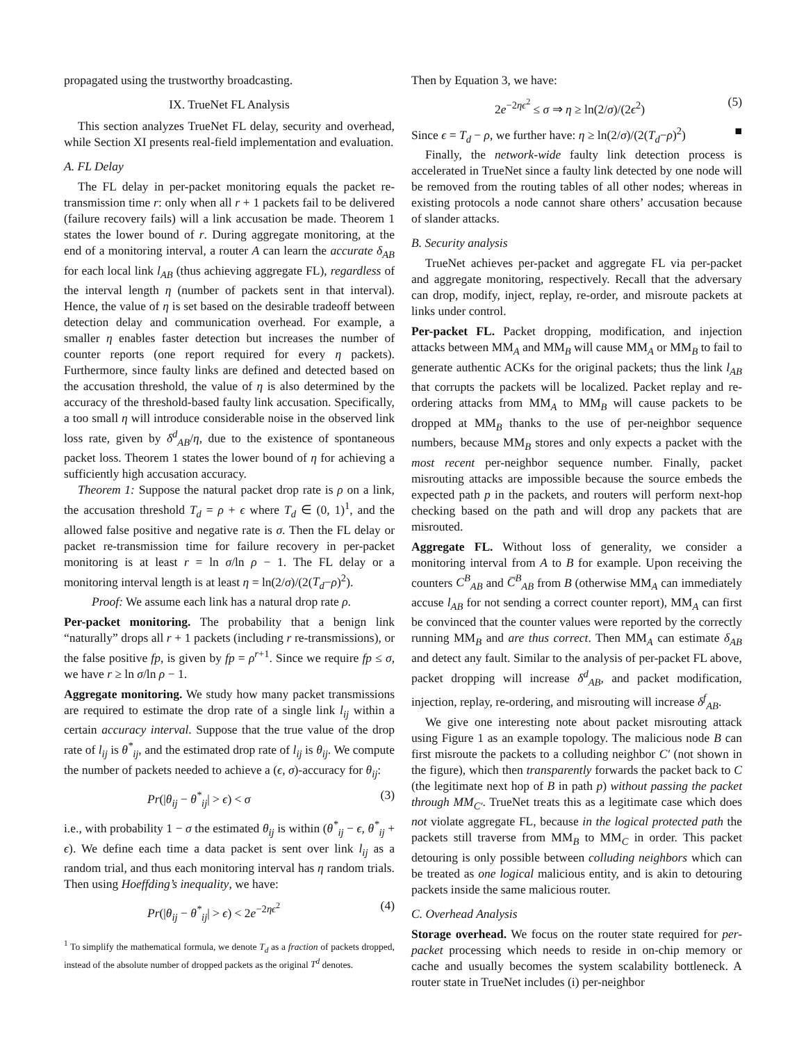propagated using the trustworthy broadcasting.
IX. TrueNet FL Analysis
This section analyzes TrueNet FL delay, security and overhead, while Section XI presents real-field implementation and evaluation.
A. FL Delay
The FL delay in per-packet monitoring equals the packet re-transmission time r: only when all r + 1 packets fail to be delivered (failure recovery fails) will a link accusation be made. Theorem 1 states the lower bound of r. During aggregate monitoring, at the end of a monitoring interval, a router A can learn the accurate δ<sub>AB</sub> for each local link l<sub>AB</sub> (thus achieving aggregate FL), regardless of the interval length η (number of packets sent in that interval). Hence, the value of η is set based on the desirable tradeoff between detection delay and communication overhead. For example, a smaller η enables faster detection but increases the number of counter reports (one report required for every η packets). Furthermore, since faulty links are defined and detected based on the accusation threshold, the value of η is also determined by the accuracy of the threshold-based faulty link accusation. Specifically, a too small η will introduce considerable noise in the observed link loss rate, given by δ<sup>d</sup><sub>AB</sub>/η, due to the existence of spontaneous packet loss. Theorem 1 states the lower bound of η for achieving a sufficiently high accusation accuracy.
Theorem 1: Suppose the natural packet drop rate is ρ on a link, the accusation threshold T<sub>d</sub> = ρ + ϵ where T<sub>d</sub> ∈ (0, 1)<sup>1</sup>, and the allowed false positive and negative rate is σ. Then the FL delay or packet re-transmission time for failure recovery in per-packet monitoring is at least r = ln σ/ln ρ − 1. The FL delay or a monitoring interval length is at least η = ln(2/σ)/(2(T<sub>d</sub>−ρ)<sup>2</sup>).
Proof: We assume each link has a natural drop rate ρ.
Per-packet monitoring. The probability that a benign link “naturally” drops all r + 1 packets (including r re-transmissions), or the false positive fp, is given by fp = ρ<sup>r+1</sup>. Since we require fp ≤ σ, we have r ≥ ln σ/ln ρ − 1.
Aggregate monitoring. We study how many packet transmissions are required to estimate the drop rate of a single link l<sub>ij</sub> within a certain accuracy interval. Suppose that the true value of the drop rate of l<sub>ij</sub> is θ<sup>*</sup><sub>ij</sub>, and the estimated drop rate of l<sub>ij</sub> is θ<sub>ij</sub>. We compute the number of packets needed to achieve a (ϵ, σ)-accuracy for θ<sub>ij</sub>:
Pr(|θ<sub>ij</sub> − θ<sup>*</sup><sub>ij</sub>| > ϵ) < σ (3)
i.e., with probability 1 − σ the estimated θ<sub>ij</sub> is within (θ<sup>*</sup><sub>ij</sub> − ϵ, θ<sup>*</sup><sub>ij</sub> + ϵ). We define each time a data packet is sent over link l<sub>ij</sub> as a random trial, and thus each monitoring interval has η random trials. Then using Hoeffding’s inequality, we have:
Pr(|θ<sub>ij</sub> − θ<sup>*</sup><sub>ij</sub>| > ϵ) < 2e<sup>−2ηϵ<sup>2</sup></sup> (4)
<sup>1</sup> To simplify the mathematical formula, we denote T<sub>d</sub> as a fraction of packets dropped, instead of the absolute number of dropped packets as the original T<sup>d</sup> denotes.
Then by Equation 3, we have:
2e<sup>−2ηϵ<sup>2</sup></sup> ≤ σ ⇒ η ≥ ln(2/σ)/(2ϵ<sup>2</sup>) (5)
Since ϵ = T<sub>d</sub> − ρ, we further have: η ≥ ln(2/σ)/(2(T<sub>d</sub>−ρ)<sup>2</sup>) ■
Finally, the network-wide faulty link detection process is accelerated in TrueNet since a faulty link detected by one node will be removed from the routing tables of all other nodes; whereas in existing protocols a node cannot share others’ accusation because of slander attacks.
B. Security analysis
TrueNet achieves per-packet and aggregate FL via per-packet and aggregate monitoring, respectively. Recall that the adversary can drop, modify, inject, replay, re-order, and misroute packets at links under control.
Per-packet FL. Packet dropping, modification, and injection attacks between MM<sub>A</sub> and MM<sub>B</sub> will cause MM<sub>A</sub> or MM<sub>B</sub> to fail to generate authentic ACKs for the original packets; thus the link l<sub>AB</sub> that corrupts the packets will be localized. Packet replay and re-ordering attacks from MM<sub>A</sub> to MM<sub>B</sub> will cause packets to be dropped at MM<sub>B</sub> thanks to the use of per-neighbor sequence numbers, because MM<sub>B</sub> stores and only expects a packet with the most recent per-neighbor sequence number. Finally, packet misrouting attacks are impossible because the source embeds the expected path p in the packets, and routers will perform next-hop checking based on the path and will drop any packets that are misrouted.
Aggregate FL. Without loss of generality, we consider a monitoring interval from A to B for example. Upon receiving the counters C<sup>B</sup><sub>AB</sub> and C̅<sup>B</sup><sub>AB</sub> from B (otherwise MM<sub>A</sub> can immediately accuse l<sub>AB</sub> for not sending a correct counter report), MM<sub>A</sub> can first be convinced that the counter values were reported by the correctly running MM<sub>B</sub> and are thus correct. Then MM<sub>A</sub> can estimate δ<sub>AB</sub> and detect any fault. Similar to the analysis of per-packet FL above, packet dropping will increase δ<sup>d</sup><sub>AB</sub>, and packet modification, injection, replay, re-ordering, and misrouting will increase δ<sup>f</sup><sub>AB</sub>.
We give one interesting note about packet misrouting attack using Figure 1 as an example topology. The malicious node B can first misroute the packets to a colluding neighbor C′ (not shown in the figure), which then transparently forwards the packet back to C (the legitimate next hop of B in path p) without passing the packet through MM<sub>C′</sub>. TrueNet treats this as a legitimate case which does not violate aggregate FL, because in the logical protected path the packets still traverse from MM<sub>B</sub> to MM<sub>C</sub> in order. This packet detouring is only possible between colluding neighbors which can be treated as one logical malicious entity, and is akin to detouring packets inside the same malicious router.
C. Overhead Analysis
Storage overhead. We focus on the router state required for per-packet processing which needs to reside in on-chip memory or cache and usually becomes the system scalability bottleneck. A router state in TrueNet includes (i) per-neighbor